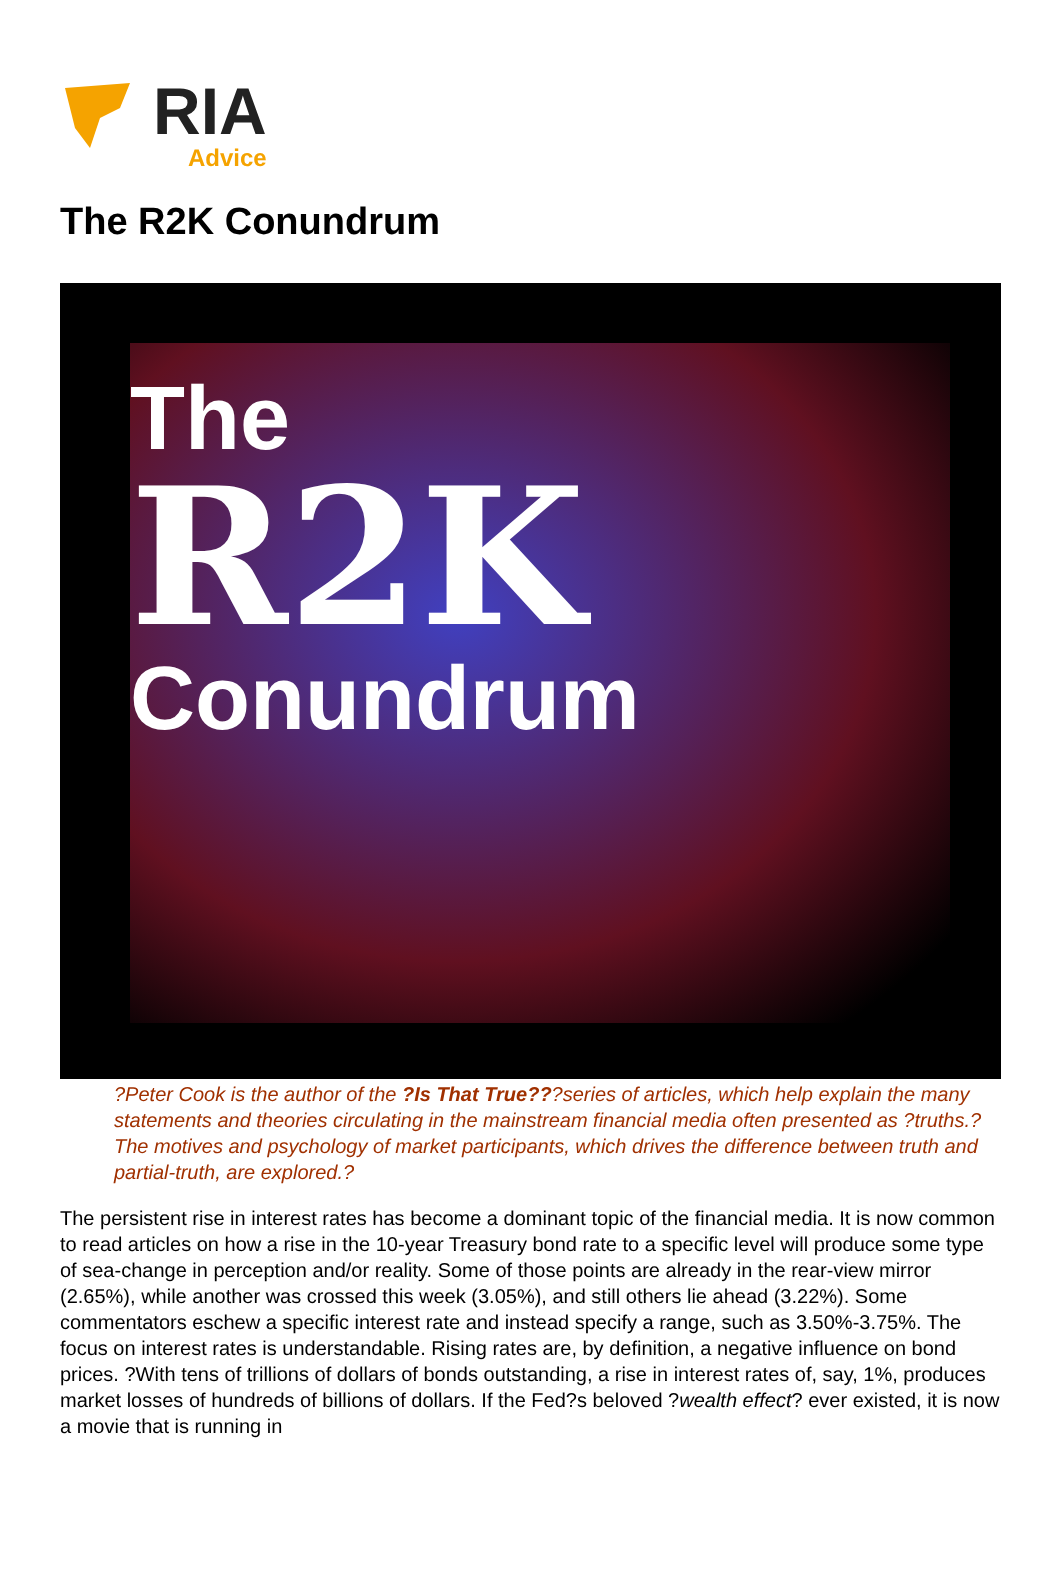RIA
Advice
The R2K Conundrum
The
R2K
Conundrum
?Peter Cook is the author of the ?Is That True???series of articles, which help explain the many statements and theories circulating in the mainstream financial media often presented as ?truths.? The motives and psychology of market participants, which drives the difference between truth and partial-truth, are explored.?
The persistent rise in interest rates has become a dominant topic of the financial media. It is now common to read articles on how a rise in the 10-year Treasury bond rate to a specific level will produce some type of sea-change in perception and/or reality. Some of those points are already in the rear-view mirror (2.65%), while another was crossed this week (3.05%), and still others lie ahead (3.22%). Some commentators eschew a specific interest rate and instead specify a range, such as 3.50%-3.75%. The focus on interest rates is understandable. Rising rates are, by definition, a negative influence on bond prices. ?With tens of trillions of dollars of bonds outstanding, a rise in interest rates of, say, 1%, produces market losses of hundreds of billions of dollars. If the Fed?s beloved ?wealth effect? ever existed, it is now a movie that is running in